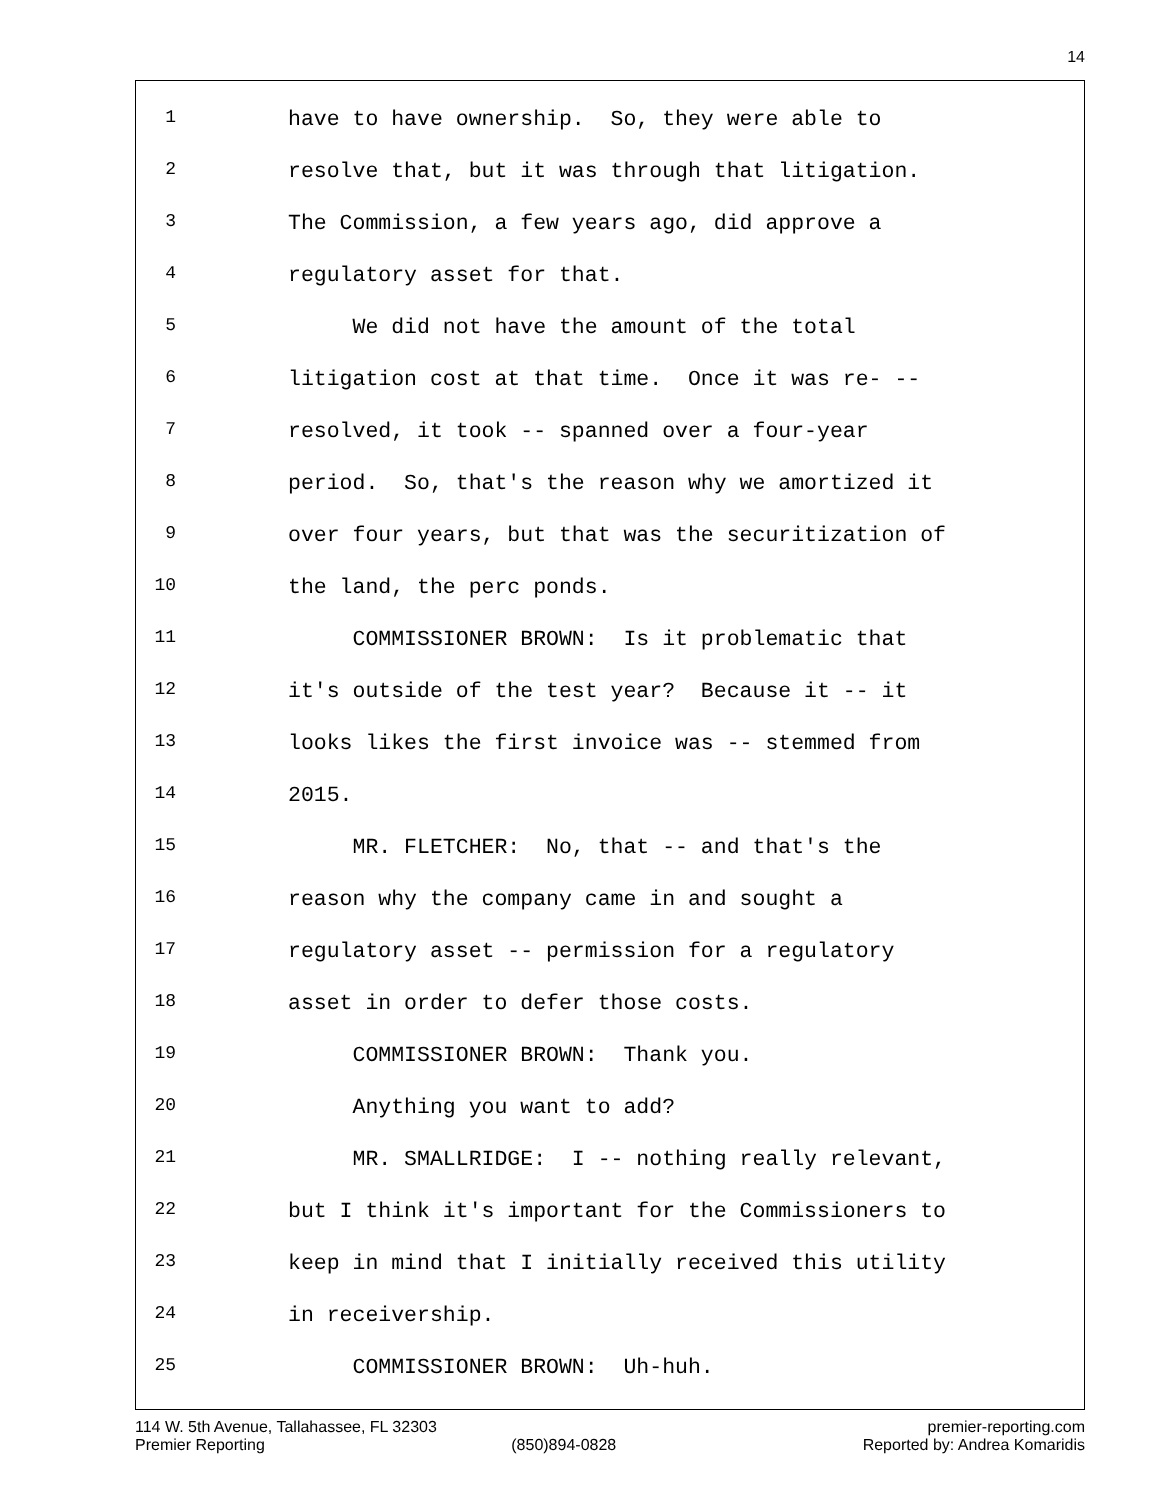14
1 have to have ownership. So, they were able to
2 resolve that, but it was through that litigation.
3 The Commission, a few years ago, did approve a
4 regulatory asset for that.
5 We did not have the amount of the total
6 litigation cost at that time. Once it was re- --
7 resolved, it took -- spanned over a four-year
8 period. So, that's the reason why we amortized it
9 over four years, but that was the securitization of
10 the land, the perc ponds.
11 COMMISSIONER BROWN: Is it problematic that
12 it's outside of the test year? Because it -- it
13 looks likes the first invoice was -- stemmed from
14 2015.
15 MR. FLETCHER: No, that -- and that's the
16 reason why the company came in and sought a
17 regulatory asset -- permission for a regulatory
18 asset in order to defer those costs.
19 COMMISSIONER BROWN: Thank you.
20 Anything you want to add?
21 MR. SMALLRIDGE: I -- nothing really relevant,
22 but I think it's important for the Commissioners to
23 keep in mind that I initially received this utility
24 in receivership.
25 COMMISSIONER BROWN: Uh-huh.
114 W. 5th Avenue, Tallahassee, FL 32303 premier-reporting.com
Premier Reporting (850)894-0828 Reported by: Andrea Komaridis